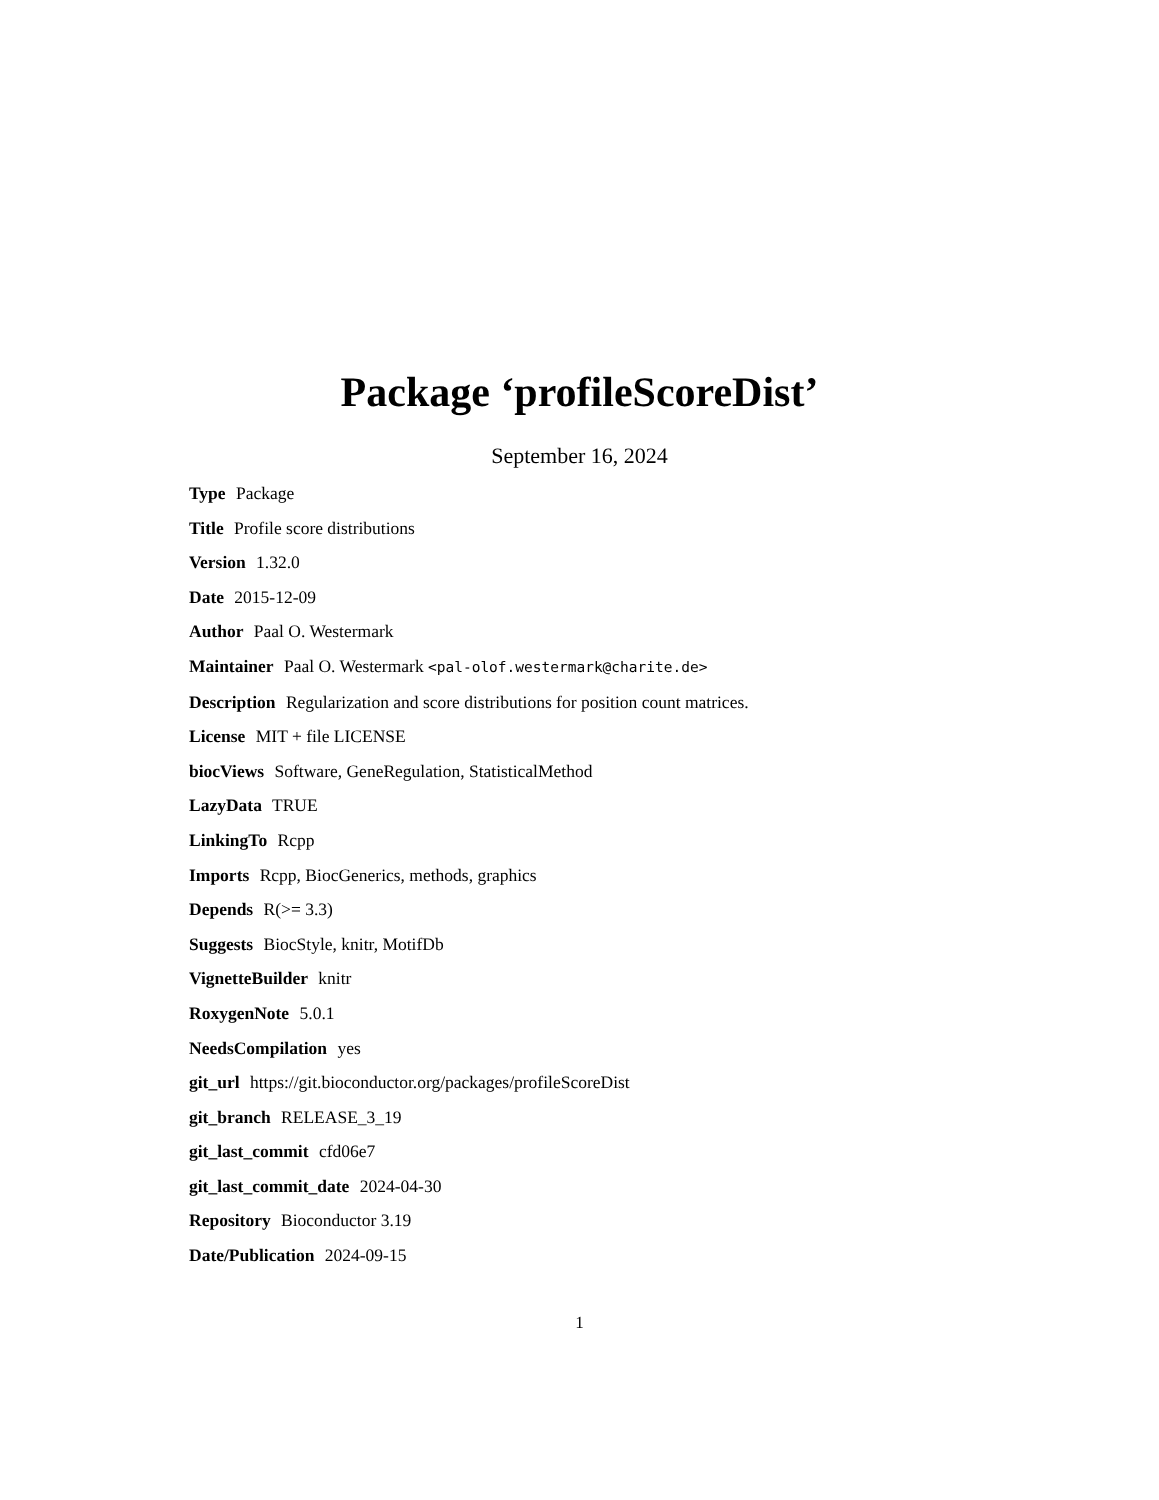Package ‘profileScoreDist’
September 16, 2024
Type Package
Title Profile score distributions
Version 1.32.0
Date 2015-12-09
Author Paal O. Westermark
Maintainer Paal O. Westermark <pal-olof.westermark@charite.de>
Description Regularization and score distributions for position count matrices.
License MIT + file LICENSE
biocViews Software, GeneRegulation, StatisticalMethod
LazyData TRUE
LinkingTo Rcpp
Imports Rcpp, BiocGenerics, methods, graphics
Depends R(>= 3.3)
Suggests BiocStyle, knitr, MotifDb
VignetteBuilder knitr
RoxygenNote 5.0.1
NeedsCompilation yes
git_url https://git.bioconductor.org/packages/profileScoreDist
git_branch RELEASE_3_19
git_last_commit cfd06e7
git_last_commit_date 2024-04-30
Repository Bioconductor 3.19
Date/Publication 2024-09-15
1